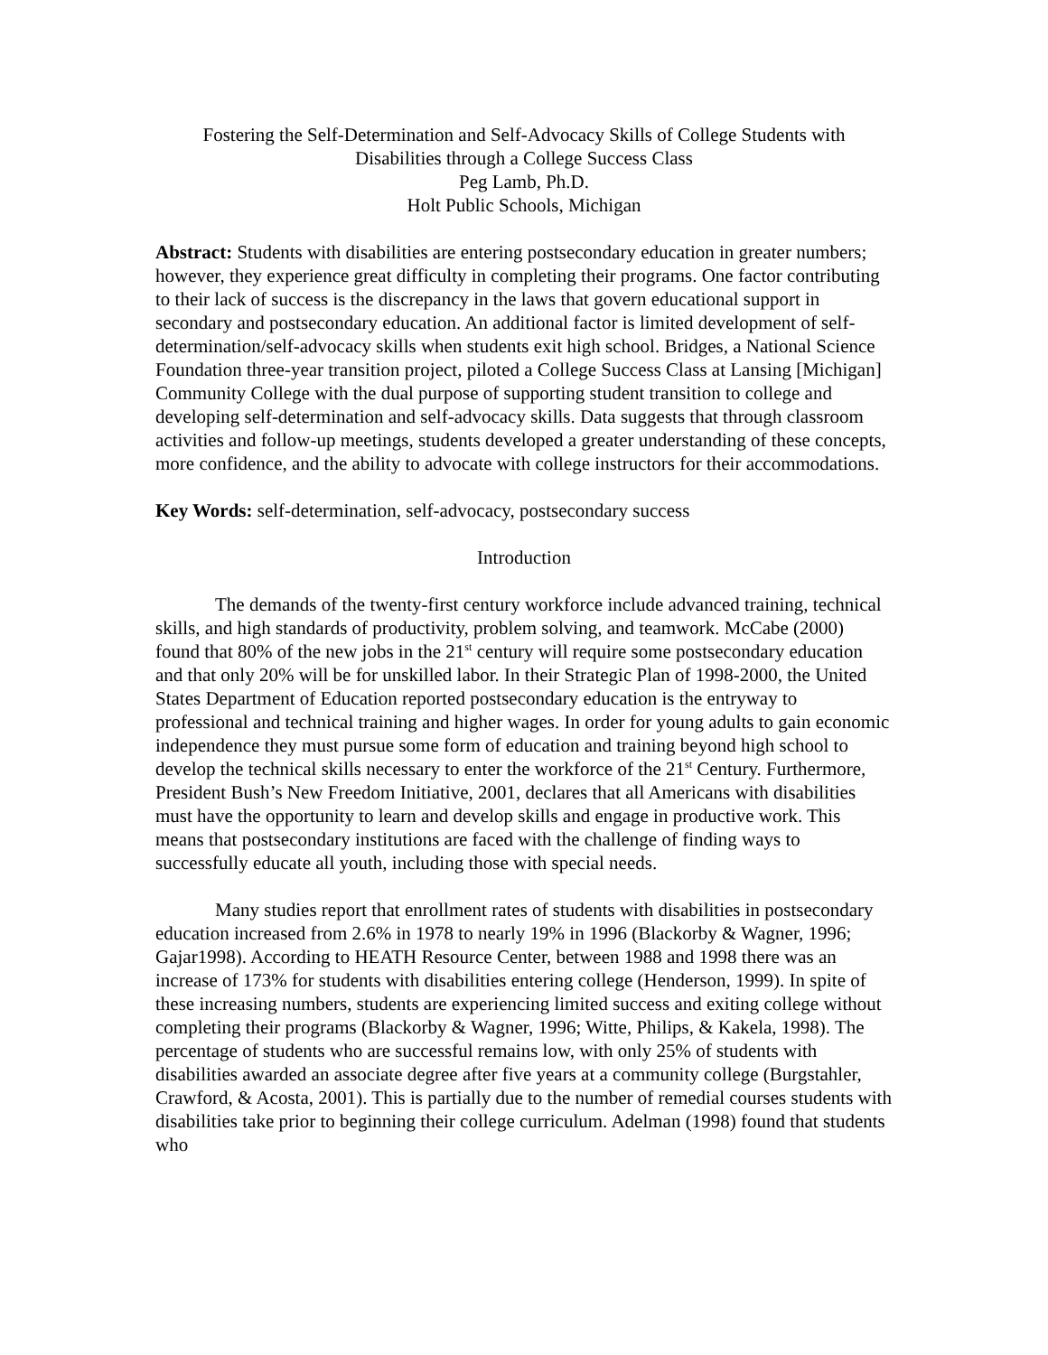Fostering the Self-Determination and Self-Advocacy Skills of College Students with
Disabilities through a College Success Class
Peg Lamb, Ph.D.
Holt Public Schools, Michigan
Abstract: Students with disabilities are entering postsecondary education in greater numbers; however, they experience great difficulty in completing their programs. One factor contributing to their lack of success is the discrepancy in the laws that govern educational support in secondary and postsecondary education. An additional factor is limited development of self-determination/self-advocacy skills when students exit high school. Bridges, a National Science Foundation three-year transition project, piloted a College Success Class at Lansing [Michigan] Community College with the dual purpose of supporting student transition to college and developing self-determination and self-advocacy skills. Data suggests that through classroom activities and follow-up meetings, students developed a greater understanding of these concepts, more confidence, and the ability to advocate with college instructors for their accommodations.
Key Words: self-determination, self-advocacy, postsecondary success
Introduction
The demands of the twenty-first century workforce include advanced training, technical skills, and high standards of productivity, problem solving, and teamwork. McCabe (2000) found that 80% of the new jobs in the 21<sup>st</sup> century will require some postsecondary education and that only 20% will be for unskilled labor. In their Strategic Plan of 1998-2000, the United States Department of Education reported postsecondary education is the entryway to professional and technical training and higher wages. In order for young adults to gain economic independence they must pursue some form of education and training beyond high school to develop the technical skills necessary to enter the workforce of the 21<sup>st</sup> Century. Furthermore, President Bush’s New Freedom Initiative, 2001, declares that all Americans with disabilities must have the opportunity to learn and develop skills and engage in productive work. This means that postsecondary institutions are faced with the challenge of finding ways to successfully educate all youth, including those with special needs.
Many studies report that enrollment rates of students with disabilities in postsecondary education increased from 2.6% in 1978 to nearly 19% in 1996 (Blackorby & Wagner, 1996; Gajar1998). According to HEATH Resource Center, between 1988 and 1998 there was an increase of 173% for students with disabilities entering college (Henderson, 1999). In spite of these increasing numbers, students are experiencing limited success and exiting college without completing their programs (Blackorby & Wagner, 1996; Witte, Philips, & Kakela, 1998). The percentage of students who are successful remains low, with only 25% of students with disabilities awarded an associate degree after five years at a community college (Burgstahler, Crawford, & Acosta, 2001). This is partially due to the number of remedial courses students with disabilities take prior to beginning their college curriculum. Adelman (1998) found that students who